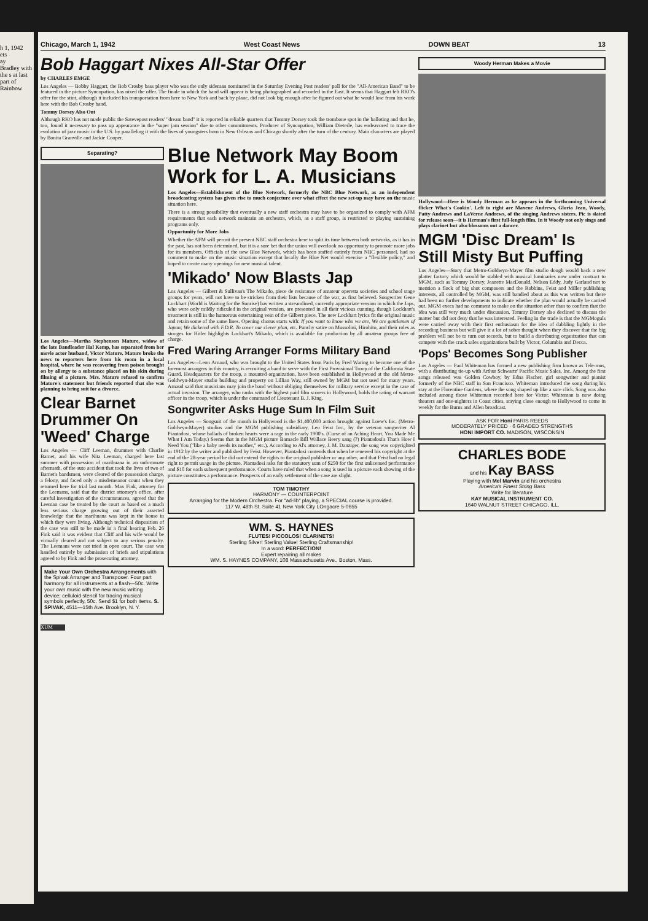h 1, 1942
ets
ay
Bradley with the s at last part of Rainbow
Chicago, March 1, 1942 West Coast News DOWN BEAT 13
Bob Haggart Nixes All-Star Offer
by CHARLES EMGE
Los Angeles — Bobby Haggart, the Bob Crosby bass player who was the only sideman nominated in the Saturday Evening Post readers' poll for the "All-American Band" to be featured in the picture Syncopation, has nixed the offer. The finale in which the band will appear is being photographed and recorded in the East. It seems that Haggart felt RKO's offer for the stint, although it included his transportation from here to New York and back by plane, did not look big enough after he figured out what he would lose from his work here with the Bob Crosby band.
Tommy Dorsey Also Out
Although RKO has not made public the Satevepost readers' "dream band" it is reported in reliable quarters that Tommy Dorsey took the trombone spot in the balloting and that he, too, found it necessary to pass up appearance in the "super jam session" due to other commitments. Producer of Syncopation, William Dieterle, has endeavored to trace the evolution of jazz music in the U.S. by paralleling it with the lives of youngsters born in New Orleans and Chicago shortly after the turn of the century. Main characters are played by Bonita Granville and Jackie Cooper.
Separating?
Los Angeles—Martha Stephenson Mature, widow of the late Bandleader Hal Kemp, has separated from her movie actor husband, Victor Mature. Mature broke the news to reporters here from his room in a local hospital, where he was recovering from poison brought on by allergy to a substance placed on his skin during filming of a picture. Mrs. Mature refused to confirm Mature's statement but friends reported that she was planning to bring suit for a divorce.
Clear Barnet Drummer On 'Weed' Charge
Los Angeles — Cliff Leeman, drummer with Charlie Barnet, and his wife Nita Leeman, charged here last summer with possession of marihuana in an unfortunate aftermath, of the auto accident that took the lives of two of Barnet's bandsmen, were cleared of the possession charge, a felony, and faced only a misdemeanor count when they returned here for trial last month. Max Fink, attorney for the Leemans, said that the district attorney's office, after careful investigation of the circumstances, agreed that the Leeman case be treated by the court as based on a much less serious charge growing out of their asserted knowledge that the marihuana was kept in the house in which they were living. Although technical disposition of the case was still to be made in a final hearing Feb. 26 Fink said it was evident that Cliff and his wife would be virtually cleared and not subject to any serious penalty. The Leemans were not tried in open court. The case was handled entirely by submission of briefs and stipulations agreed to by Fink and the prosecuting attorney.
Make Your Own Orchestra Arrangements with the Spivak Arranger and Transposer. Four part harmony for all instruments at a flash—50c. Write your own music with the new music writing device; celluloid stencil for tracing musical symbols perfectly, 50c. Send $1 for both items. S. SPIVAK, 4511—15th Ave. Brooklyn, N. Y.
Blue Network May Boom Work for L. A. Musicians
Los Angeles—Establishment of the Blue Network, formerly the NBC Blue Network, as an independent broadcasting system has given rise to much conjecture over what effect the new set-up may have on the music situation here.
There is a strong possibility that eventually a new staff orchestra may have to be organized to comply with AFM requirements that each network maintain an orchestra, which, as a staff group, is restricted to playing sustaining programs only.
Opportunity for More Jobs
Whether the AFM will permit the present NBC staff orchestra here to split its time between both networks, as it has in the past, has not been determined, but it is a sure bet that the union will overlook no opportunity to promote more jobs for its members. Officials of the new Blue Network, which has been staffed entirely from NBC personnel, had no comment to make on the music situation except that locally the Blue Net would exercise a "flexible policy," and hoped to create many openings for new musical talent.
'Mikado' Now Blasts Jap
Los Angeles — Gilbert & Sullivan's The Mikado, piece de resistance of amateur operetta societies and school stage groups for years, will not have to be stricken from their lists because of the war, as first believed. Songwriter Gene Lockhart (World is Waiting for the Sunrise) has written a streamlined, currently appropriate version in which the Japs, who were only mildly ridiculed in the original version, are presented in all their vicious cunning, though Lockhart's treatment is still in the humorous entertaining vein of the Gilbert piece. The new Lockhart lyrics fit the original music and retain some of the same lines. Opening chorus starts with: If you want to know who we are, We are gentlemen of Japan; We dickered with F.D.R. To cover our clever plan, etc. Punchy satire on Mussolini, Hirohito, and their roles as stooges for Hitler highlights Lockhart's Mikado, which is available for production by all amateur groups free of charge.
Fred Waring Arranger Forms Military Band
Los Angeles—Leon Arnaud, who was brought to the United States from Paris by Fred Waring to become one of the foremost arrangers in this country, is recruiting a band to serve with the First Provisional Troop of the California State Guard. Headquarters for the troop, a mounted organization, have been established in Hollywood at the old Metro-Goldwyn-Mayer studio building and property on Lillian Way, still owned by MGM but not used for many years. Arnaud said that musicians may join the band without obliging themselves for military service except in the case of actual invasion. The arranger, who ranks with the highest paid film scorers in Hollywood, holds the rating of warrant officer in the troop, which is under the command of Lieutenant B. J. King.
Songwriter Asks Huge Sum In Film Suit
Los Angeles — Songsuit of the month in Hollywood is the $1,400,000 action brought against Loew's Inc. (Metro-Goldwyn-Mayer) studios and the MGM publishing subsidiary, Leo Feist Inc., by the veteran songwriter Al Piantadosi, whose ballads of broken hearts were a rage in the early 1900's. (Curse of an Aching Heart, You Made Me What I Am Today.) Seems that in the MGM picture Barnacle Bill Wallace Beery sang (?) Piantadosi's That's How I Need You ("like a baby needs its mother," etc.). According to Al's attorney, J. M. Danziger, the song was copyrighted in 1912 by the writer and published by Feist. However, Piantadosi contends that when he renewed his copyright at the end of the 28-year period he did not extend the rights to the original publisher or any other, and that Feist had no legal right to permit usage in the picture. Piantadosi asks for the statutory sum of $250 for the first unlicensed performance and $10 for each subsequent performance. Courts have ruled that when a song is used in a picture each showing of the picture constitutes a performance. Prospects of an early settlement of the case are slight.
TOM TIMOTHY
HARMONY — COUNTERPOINT
Arranging for the Modern Orchestra. For "ad-lib" playing, a SPECIAL course is provided.
117 W. 48th St. Suite 41 New York City LOngacre 5-0655
WM. S. HAYNES
FLUTES! PICCOLOS! CLARINETS!
Sterling Silver! Sterling Value! Sterling Craftsmanship!
In a word: PERFECTION!
Expert repairing all makes
WM. S. HAYNES COMPANY, 108 Massachusetts Ave., Boston, Mass.
Woody Herman Makes a Movie
Hollywood—Here is Woody Herman as he appears in the forthcoming Universal flicker What's Cookin'. Left to right are Maxene Andrews, Gloria Jean, Woody, Patty Andrews and LaVerne Andrews, of the singing Andrews sisters. Pic is slated for release soon—it is Herman's first full-length film. In it Woody not only sings and plays clarinet but also blossoms out a dancer.
MGM 'Disc Dream' Is Still Misty But Puffing
Los Angeles—Story that Metro-Goldwyn-Mayer film studio dough would back a new platter factory which would be stabled with musical luminaries now under contract to MGM, such as Tommy Dorsey, Jeanette MacDonald, Nelson Eddy, Judy Garland not to mention a flock of big shot composers and the Robbins, Feist and Miller publishing interests, all controlled by MGM, was still bandied about as this was written but there had been no further developments to indicate whether the plan would actually be carried out. MGM execs had no comment to make on the situation other than to confirm that the idea was still very much under discussion. Tommy Dorsey also declined to discuss the matter but did not deny that he was interested. Feeling in the trade is that the MGMoguls were carried away with their first enthusiasm for the idea of dabbling lightly in the recording business but will give it a lot of sober thought when they discover that the big problem will not be to turn out records, but to build a distributing organization that can compete with the crack sales organizations built by Victor, Columbia and Decca.
'Pops' Becomes Song Publisher
Los Angeles — Paul Whiteman has formed a new publishing firm known as Tele-mus, with a distributing tie-up with Arthur Schwartz' Pacific Music Sales, Inc. Among the first songs released was Golden Cowboy, by Edna Fischer, girl songwriter and pianist formerly of the NBC staff in San Francisco. Whiteman introduced the song during his stay at the Florentine Gardens, where the song shaped up like a sure click. Song was also included among those Whiteman recorded here for Victor. Whiteman is now doing theaters and one-nighters in Coast cities, staying close enough to Hollywood to come in weekly for the Burns and Allen broadcast.
ASK FOR Honi PARIS REEDS
MODERATELY PRICED · 6 GRADED STRENGTHS
HONI IMPORT CO. MADISON, WISCONSIN
CHARLES BODE
and his Kay BASS
Playing with Mel Marvin and his orchestra
America's Finest String Bass
Write for literature
KAY MUSICAL INSTRUMENT CO.
1640 WALNUT STREET CHICAGO, ILL.
XUM